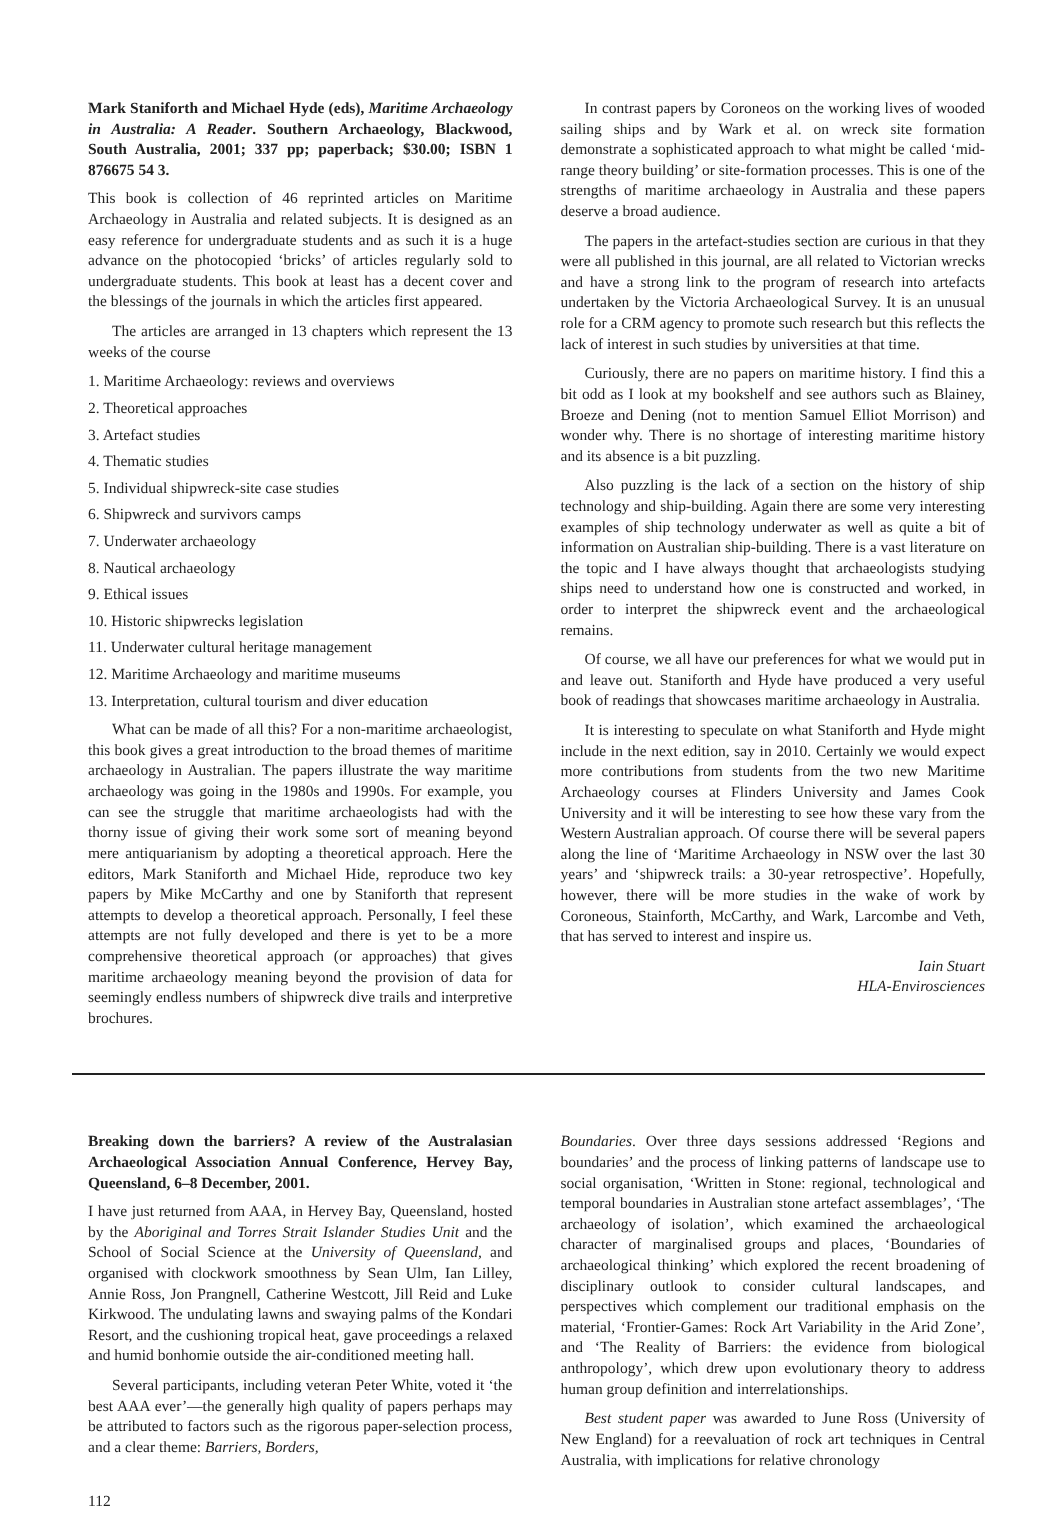Mark Staniforth and Michael Hyde (eds), Maritime Archaeology in Australia: A Reader. Southern Archaeology, Blackwood, South Australia, 2001; 337 pp; paperback; $30.00; ISBN 1 876675 54 3.
This book is collection of 46 reprinted articles on Maritime Archaeology in Australia and related subjects. It is designed as an easy reference for undergraduate students and as such it is a huge advance on the photocopied ‘bricks’ of articles regularly sold to undergraduate students. This book at least has a decent cover and the blessings of the journals in which the articles first appeared.
The articles are arranged in 13 chapters which represent the 13 weeks of the course
1. Maritime Archaeology: reviews and overviews
2. Theoretical approaches
3. Artefact studies
4. Thematic studies
5. Individual shipwreck-site case studies
6. Shipwreck and survivors camps
7. Underwater archaeology
8. Nautical archaeology
9. Ethical issues
10. Historic shipwrecks legislation
11. Underwater cultural heritage management
12. Maritime Archaeology and maritime museums
13. Interpretation, cultural tourism and diver education
What can be made of all this? For a non-maritime archaeologist, this book gives a great introduction to the broad themes of maritime archaeology in Australian. The papers illustrate the way maritime archaeology was going in the 1980s and 1990s. For example, you can see the struggle that maritime archaeologists had with the thorny issue of giving their work some sort of meaning beyond mere antiquarianism by adopting a theoretical approach. Here the editors, Mark Staniforth and Michael Hide, reproduce two key papers by Mike McCarthy and one by Staniforth that represent attempts to develop a theoretical approach. Personally, I feel these attempts are not fully developed and there is yet to be a more comprehensive theoretical approach (or approaches) that gives maritime archaeology meaning beyond the provision of data for seemingly endless numbers of shipwreck dive trails and interpretive brochures.
In contrast papers by Coroneos on the working lives of wooded sailing ships and by Wark et al. on wreck site formation demonstrate a sophisticated approach to what might be called ‘mid-range theory building’ or site-formation processes. This is one of the strengths of maritime archaeology in Australia and these papers deserve a broad audience.
The papers in the artefact-studies section are curious in that they were all published in this journal, are all related to Victorian wrecks and have a strong link to the program of research into artefacts undertaken by the Victoria Archaeological Survey. It is an unusual role for a CRM agency to promote such research but this reflects the lack of interest in such studies by universities at that time.
Curiously, there are no papers on maritime history. I find this a bit odd as I look at my bookshelf and see authors such as Blainey, Broeze and Dening (not to mention Samuel Elliot Morrison) and wonder why. There is no shortage of interesting maritime history and its absence is a bit puzzling.
Also puzzling is the lack of a section on the history of ship technology and ship-building. Again there are some very interesting examples of ship technology underwater as well as quite a bit of information on Australian ship-building. There is a vast literature on the topic and I have always thought that archaeologists studying ships need to understand how one is constructed and worked, in order to interpret the shipwreck event and the archaeological remains.
Of course, we all have our preferences for what we would put in and leave out. Staniforth and Hyde have produced a very useful book of readings that showcases maritime archaeology in Australia.
It is interesting to speculate on what Staniforth and Hyde might include in the next edition, say in 2010. Certainly we would expect more contributions from students from the two new Maritime Archaeology courses at Flinders University and James Cook University and it will be interesting to see how these vary from the Western Australian approach. Of course there will be several papers along the line of ‘Maritime Archaeology in NSW over the last 30 years’ and ‘shipwreck trails: a 30-year retrospective’. Hopefully, however, there will be more studies in the wake of work by Coroneous, Stainforth, McCarthy, and Wark, Larcombe and Veth, that has served to interest and inspire us.
Iain Stuart
HLA-Envirosciences
Breaking down the barriers? A review of the Australasian Archaeological Association Annual Conference, Hervey Bay, Queensland, 6–8 December, 2001.
I have just returned from AAA, in Hervey Bay, Queensland, hosted by the Aboriginal and Torres Strait Islander Studies Unit and the School of Social Science at the University of Queensland, and organised with clockwork smoothness by Sean Ulm, Ian Lilley, Annie Ross, Jon Prangnell, Catherine Westcott, Jill Reid and Luke Kirkwood. The undulating lawns and swaying palms of the Kondari Resort, and the cushioning tropical heat, gave proceedings a relaxed and humid bonhomie outside the air-conditioned meeting hall.
Several participants, including veteran Peter White, voted it ‘the best AAA ever’—the generally high quality of papers perhaps may be attributed to factors such as the rigorous paper-selection process, and a clear theme: Barriers, Borders,
Boundaries. Over three days sessions addressed ‘Regions and boundaries’ and the process of linking patterns of landscape use to social organisation, ‘Written in Stone: regional, technological and temporal boundaries in Australian stone artefact assemblages’, ‘The archaeology of isolation’, which examined the archaeological character of marginalised groups and places, ‘Boundaries of archaeological thinking’ which explored the recent broadening of disciplinary outlook to consider cultural landscapes, and perspectives which complement our traditional emphasis on the material, ‘Frontier-Games: Rock Art Variability in the Arid Zone’, and ‘The Reality of Barriers: the evidence from biological anthropology’, which drew upon evolutionary theory to address human group definition and interrelationships.
Best student paper was awarded to June Ross (University of New England) for a reevaluation of rock art techniques in Central Australia, with implications for relative chronology
112